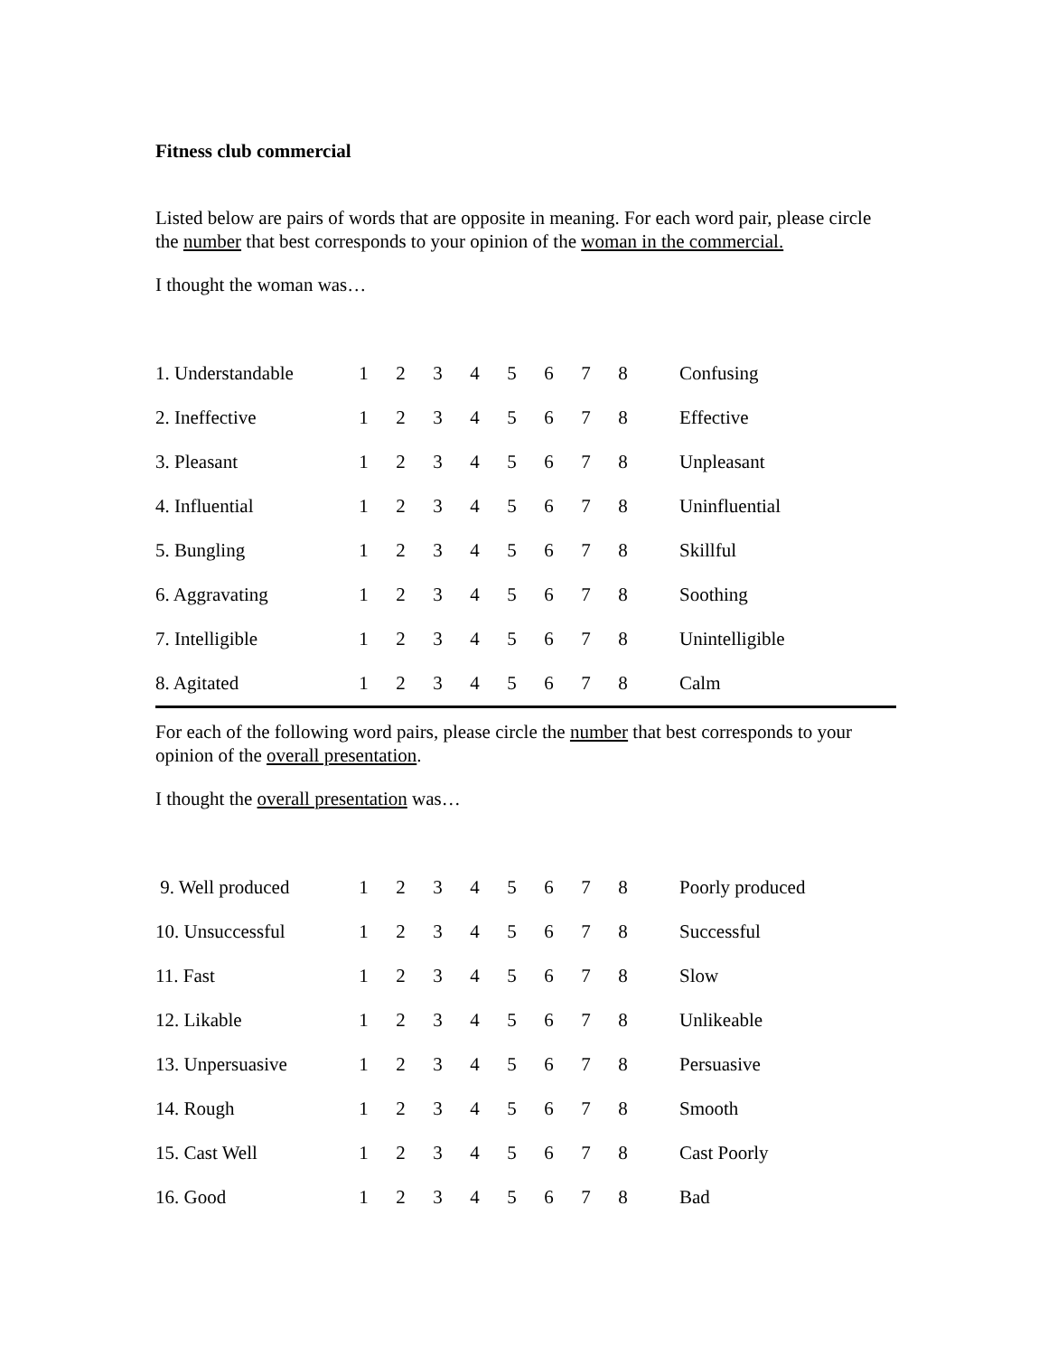Fitness club commercial
Listed below are pairs of words that are opposite in meaning. For each word pair, please circle the number that best corresponds to your opinion of the woman in the commercial.
I thought the woman was…
| 1. Understandable | 1 | 2 | 3 | 4 | 5 | 6 | 7 | 8 | Confusing |
| 2. Ineffective | 1 | 2 | 3 | 4 | 5 | 6 | 7 | 8 | Effective |
| 3. Pleasant | 1 | 2 | 3 | 4 | 5 | 6 | 7 | 8 | Unpleasant |
| 4. Influential | 1 | 2 | 3 | 4 | 5 | 6 | 7 | 8 | Uninfluential |
| 5. Bungling | 1 | 2 | 3 | 4 | 5 | 6 | 7 | 8 | Skillful |
| 6. Aggravating | 1 | 2 | 3 | 4 | 5 | 6 | 7 | 8 | Soothing |
| 7. Intelligible | 1 | 2 | 3 | 4 | 5 | 6 | 7 | 8 | Unintelligible |
| 8. Agitated | 1 | 2 | 3 | 4 | 5 | 6 | 7 | 8 | Calm |
For each of the following word pairs, please circle the number that best corresponds to your opinion of the overall presentation.
I thought the overall presentation was…
| 9. Well produced | 1 | 2 | 3 | 4 | 5 | 6 | 7 | 8 | Poorly produced |
| 10. Unsuccessful | 1 | 2 | 3 | 4 | 5 | 6 | 7 | 8 | Successful |
| 11. Fast | 1 | 2 | 3 | 4 | 5 | 6 | 7 | 8 | Slow |
| 12. Likable | 1 | 2 | 3 | 4 | 5 | 6 | 7 | 8 | Unlikeable |
| 13. Unpersuasive | 1 | 2 | 3 | 4 | 5 | 6 | 7 | 8 | Persuasive |
| 14. Rough | 1 | 2 | 3 | 4 | 5 | 6 | 7 | 8 | Smooth |
| 15. Cast Well | 1 | 2 | 3 | 4 | 5 | 6 | 7 | 8 | Cast Poorly |
| 16. Good | 1 | 2 | 3 | 4 | 5 | 6 | 7 | 8 | Bad |